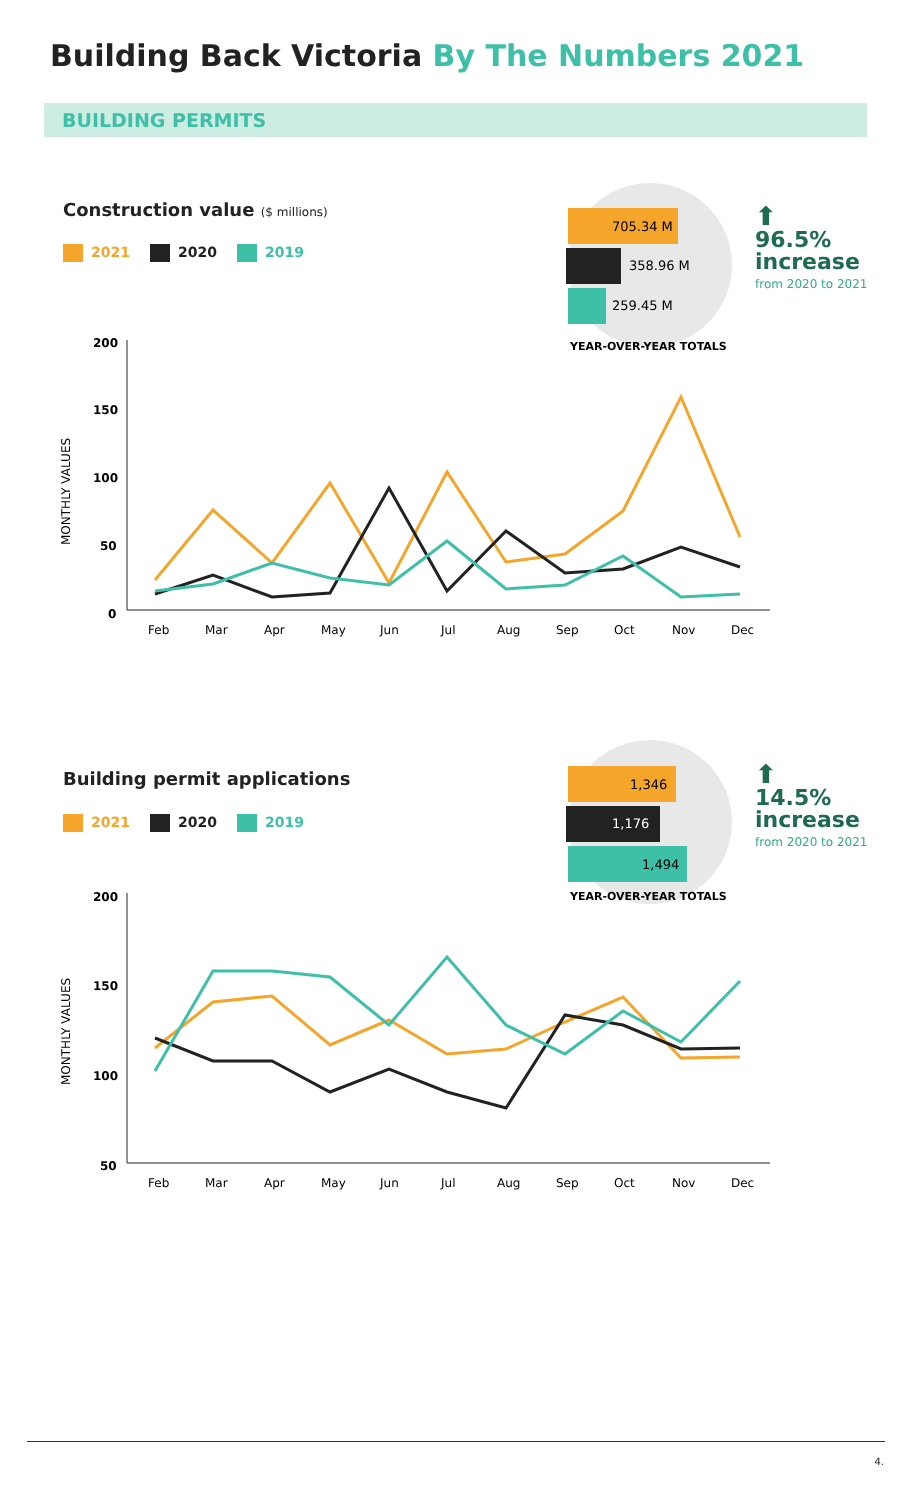Building Back Victoria By The Numbers 2021
BUILDING PERMITS
Construction value ($ millions)
2021 2020 2019
⬆
96.5%
increase
from 2020 to 2021
705.34 M
358.96 M
259.45 M
YEAR-OVER-YEAR TOTALS
MONTHLY VALUES
200
150
100
50
0
Feb
Mar
Apr
May
Jun
Jul
Aug
Sep
Oct
Nov
Dec
Building permit applications
2021 2020 2019
⬆
14.5%
increase
from 2020 to 2021
1,346
1,176
1,494
YEAR-OVER-YEAR TOTALS
MONTHLY VALUES
200
150
100
50
Feb
Mar
Apr
May
Jun
Jul
Aug
Sep
Oct
Nov
Dec
4.